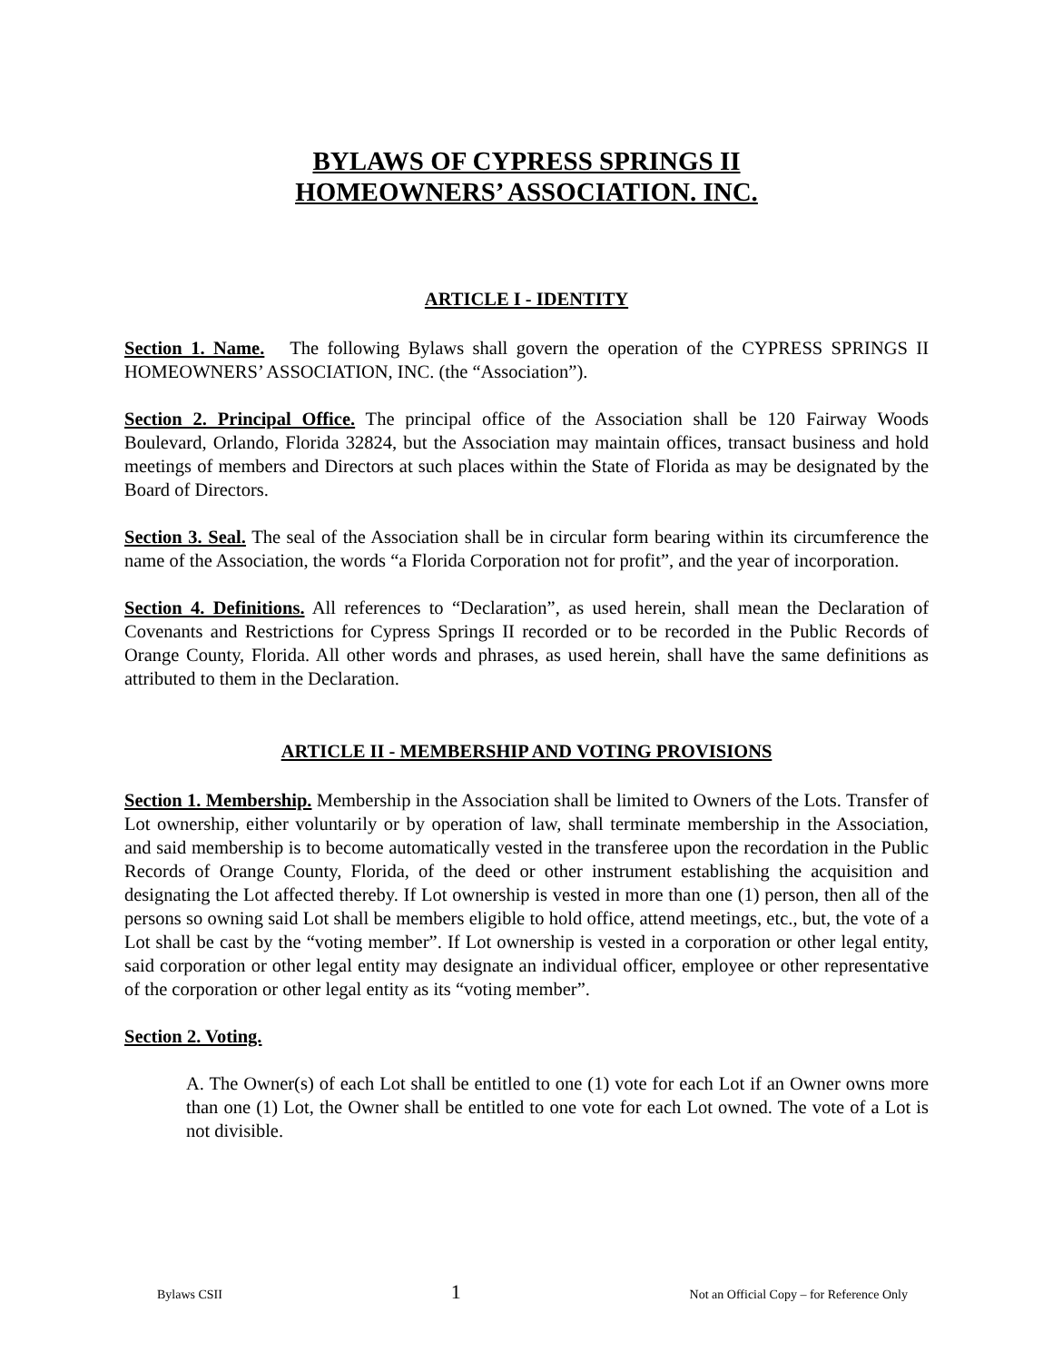BYLAWS OF CYPRESS SPRINGS II
HOMEOWNERS’ ASSOCIATION. INC.
ARTICLE I - IDENTITY
Section 1. Name. The following Bylaws shall govern the operation of the CYPRESS SPRINGS II HOMEOWNERS’ ASSOCIATION, INC. (the “Association”).
Section 2. Principal Office. The principal office of the Association shall be 120 Fairway Woods Boulevard, Orlando, Florida 32824, but the Association may maintain offices, transact business and hold meetings of members and Directors at such places within the State of Florida as may be designated by the Board of Directors.
Section 3. Seal. The seal of the Association shall be in circular form bearing within its circumference the name of the Association, the words “a Florida Corporation not for profit”, and the year of incorporation.
Section 4. Definitions. All references to “Declaration”, as used herein, shall mean the Declaration of Covenants and Restrictions for Cypress Springs II recorded or to be recorded in the Public Records of Orange County, Florida. All other words and phrases, as used herein, shall have the same definitions as attributed to them in the Declaration.
ARTICLE II - MEMBERSHIP AND VOTING PROVISIONS
Section 1. Membership. Membership in the Association shall be limited to Owners of the Lots. Transfer of Lot ownership, either voluntarily or by operation of law, shall terminate membership in the Association, and said membership is to become automatically vested in the transferee upon the recordation in the Public Records of Orange County, Florida, of the deed or other instrument establishing the acquisition and designating the Lot affected thereby. If Lot ownership is vested in more than one (1) person, then all of the persons so owning said Lot shall be members eligible to hold office, attend meetings, etc., but, the vote of a Lot shall be cast by the “voting member”. If Lot ownership is vested in a corporation or other legal entity, said corporation or other legal entity may designate an individual officer, employee or other representative of the corporation or other legal entity as its “voting member”.
Section 2. Voting.
A. The Owner(s) of each Lot shall be entitled to one (1) vote for each Lot if an Owner owns more than one (1) Lot, the Owner shall be entitled to one vote for each Lot owned. The vote of a Lot is not divisible.
Bylaws CSII 1 Not an Official Copy – for Reference Only